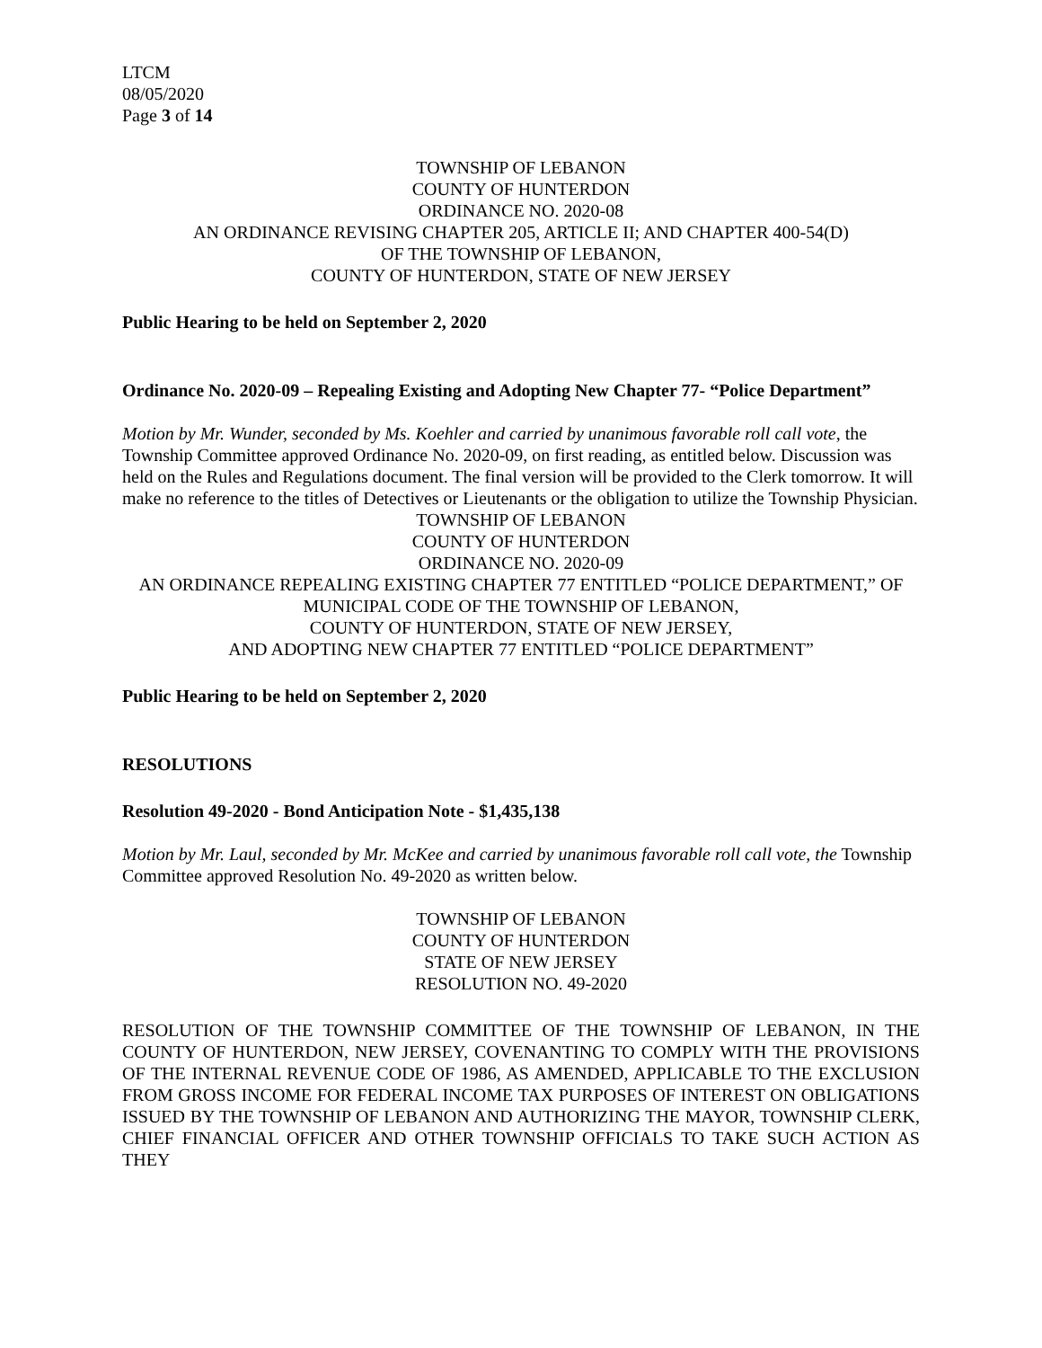LTCM
08/05/2020
Page 3 of 14
TOWNSHIP OF LEBANON
COUNTY OF HUNTERDON
ORDINANCE NO. 2020-08
AN ORDINANCE REVISING CHAPTER 205, ARTICLE II; AND CHAPTER 400-54(D)
OF THE TOWNSHIP OF LEBANON,
COUNTY OF HUNTERDON, STATE OF NEW JERSEY
Public Hearing to be held on September 2, 2020
Ordinance No. 2020-09 – Repealing Existing and Adopting New Chapter 77- “Police Department”
Motion by Mr. Wunder, seconded by Ms. Koehler and carried by unanimous favorable roll call vote, the Township Committee approved Ordinance No. 2020-09, on first reading, as entitled below. Discussion was held on the Rules and Regulations document. The final version will be provided to the Clerk tomorrow. It will make no reference to the titles of Detectives or Lieutenants or the obligation to utilize the Township Physician.
TOWNSHIP OF LEBANON
COUNTY OF HUNTERDON
ORDINANCE NO. 2020-09
AN ORDINANCE REPEALING EXISTING CHAPTER 77 ENTITLED “POLICE DEPARTMENT,” OF MUNICIPAL CODE OF THE TOWNSHIP OF LEBANON,
COUNTY OF HUNTERDON, STATE OF NEW JERSEY,
AND ADOPTING NEW CHAPTER 77 ENTITLED “POLICE DEPARTMENT”
Public Hearing to be held on September 2, 2020
RESOLUTIONS
Resolution 49-2020 - Bond Anticipation Note - $1,435,138
Motion by Mr. Laul, seconded by Mr. McKee and carried by unanimous favorable roll call vote, the Township Committee approved Resolution No. 49-2020 as written below.
TOWNSHIP OF LEBANON
COUNTY OF HUNTERDON
STATE OF NEW JERSEY
RESOLUTION NO. 49-2020
RESOLUTION OF THE TOWNSHIP COMMITTEE OF THE TOWNSHIP OF LEBANON, IN THE COUNTY OF HUNTERDON, NEW JERSEY, COVENANTING TO COMPLY WITH THE PROVISIONS OF THE INTERNAL REVENUE CODE OF 1986, AS AMENDED, APPLICABLE TO THE EXCLUSION FROM GROSS INCOME FOR FEDERAL INCOME TAX PURPOSES OF INTEREST ON OBLIGATIONS ISSUED BY THE TOWNSHIP OF LEBANON AND AUTHORIZING THE MAYOR, TOWNSHIP CLERK, CHIEF FINANCIAL OFFICER AND OTHER TOWNSHIP OFFICIALS TO TAKE SUCH ACTION AS THEY